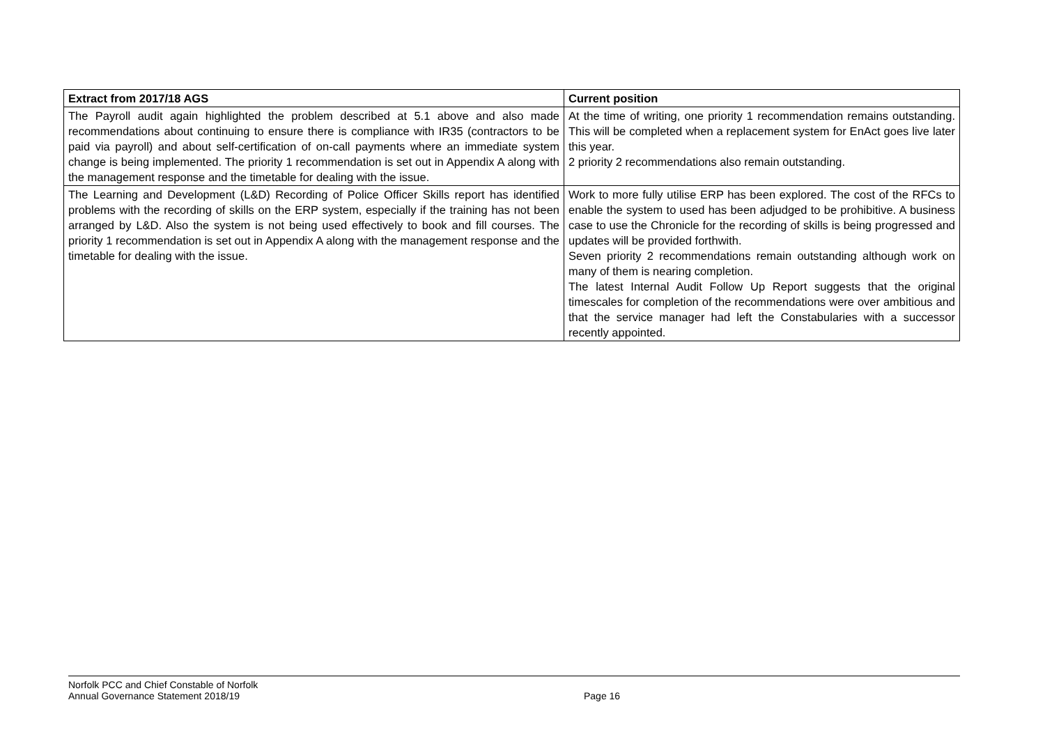| Extract from 2017/18 AGS | Current position |
| --- | --- |
| The Payroll audit again highlighted the problem described at 5.1 above and also made recommendations about continuing to ensure there is compliance with IR35 (contractors to be paid via payroll) and about self-certification of on-call payments where an immediate system change is being implemented. The priority 1 recommendation is set out in Appendix A along with the management response and the timetable for dealing with the issue. | At the time of writing, one priority 1 recommendation remains outstanding. This will be completed when a replacement system for EnAct goes live later this year. 2 priority 2 recommendations also remain outstanding. |
| The Learning and Development (L&D) Recording of Police Officer Skills report has identified problems with the recording of skills on the ERP system, especially if the training has not been arranged by L&D. Also the system is not being used effectively to book and fill courses. The priority 1 recommendation is set out in Appendix A along with the management response and the timetable for dealing with the issue. | Work to more fully utilise ERP has been explored. The cost of the RFCs to enable the system to used has been adjudged to be prohibitive. A business case to use the Chronicle for the recording of skills is being progressed and updates will be provided forthwith. Seven priority 2 recommendations remain outstanding although work on many of them is nearing completion. The latest Internal Audit Follow Up Report suggests that the original timescales for completion of the recommendations were over ambitious and that the service manager had left the Constabularies with a successor recently appointed. |
Norfolk PCC and Chief Constable of Norfolk
Annual Governance Statement 2018/19 Page 16